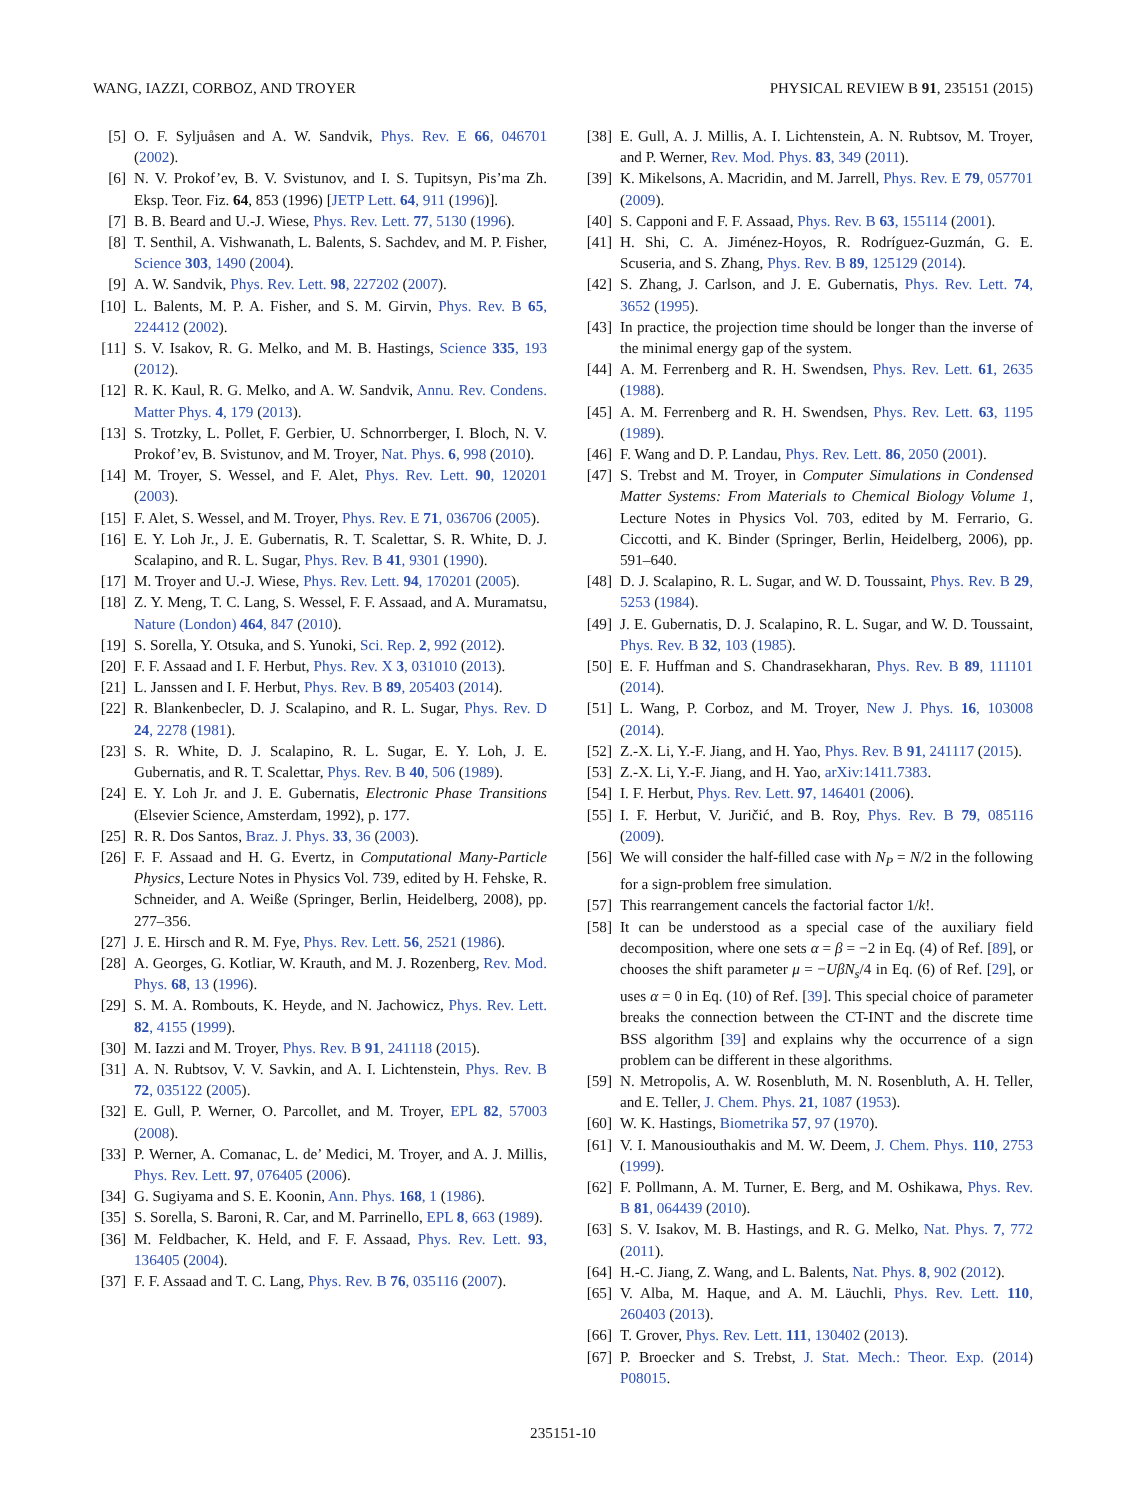WANG, IAZZI, CORBOZ, AND TROYER PHYSICAL REVIEW B 91, 235151 (2015)
[5] O. F. Syljuåsen and A. W. Sandvik, Phys. Rev. E 66, 046701 (2002).
[6] N. V. Prokof’ev, B. V. Svistunov, and I. S. Tupitsyn, Pis’ma Zh. Eksp. Teor. Fiz. 64, 853 (1996) [JETP Lett. 64, 911 (1996)].
[7] B. B. Beard and U.-J. Wiese, Phys. Rev. Lett. 77, 5130 (1996).
[8] T. Senthil, A. Vishwanath, L. Balents, S. Sachdev, and M. P. Fisher, Science 303, 1490 (2004).
[9] A. W. Sandvik, Phys. Rev. Lett. 98, 227202 (2007).
[10] L. Balents, M. P. A. Fisher, and S. M. Girvin, Phys. Rev. B 65, 224412 (2002).
[11] S. V. Isakov, R. G. Melko, and M. B. Hastings, Science 335, 193 (2012).
[12] R. K. Kaul, R. G. Melko, and A. W. Sandvik, Annu. Rev. Condens. Matter Phys. 4, 179 (2013).
[13] S. Trotzky, L. Pollet, F. Gerbier, U. Schnorrberger, I. Bloch, N. V. Prokof’ev, B. Svistunov, and M. Troyer, Nat. Phys. 6, 998 (2010).
[14] M. Troyer, S. Wessel, and F. Alet, Phys. Rev. Lett. 90, 120201 (2003).
[15] F. Alet, S. Wessel, and M. Troyer, Phys. Rev. E 71, 036706 (2005).
[16] E. Y. Loh Jr., J. E. Gubernatis, R. T. Scalettar, S. R. White, D. J. Scalapino, and R. L. Sugar, Phys. Rev. B 41, 9301 (1990).
[17] M. Troyer and U.-J. Wiese, Phys. Rev. Lett. 94, 170201 (2005).
[18] Z. Y. Meng, T. C. Lang, S. Wessel, F. F. Assaad, and A. Muramatsu, Nature (London) 464, 847 (2010).
[19] S. Sorella, Y. Otsuka, and S. Yunoki, Sci. Rep. 2, 992 (2012).
[20] F. F. Assaad and I. F. Herbut, Phys. Rev. X 3, 031010 (2013).
[21] L. Janssen and I. F. Herbut, Phys. Rev. B 89, 205403 (2014).
[22] R. Blankenbecler, D. J. Scalapino, and R. L. Sugar, Phys. Rev. D 24, 2278 (1981).
[23] S. R. White, D. J. Scalapino, R. L. Sugar, E. Y. Loh, J. E. Gubernatis, and R. T. Scalettar, Phys. Rev. B 40, 506 (1989).
[24] E. Y. Loh Jr. and J. E. Gubernatis, Electronic Phase Transitions (Elsevier Science, Amsterdam, 1992), p. 177.
[25] R. R. Dos Santos, Braz. J. Phys. 33, 36 (2003).
[26] F. F. Assaad and H. G. Evertz, in Computational Many-Particle Physics, Lecture Notes in Physics Vol. 739, edited by H. Fehske, R. Schneider, and A. Weiße (Springer, Berlin, Heidelberg, 2008), pp. 277–356.
[27] J. E. Hirsch and R. M. Fye, Phys. Rev. Lett. 56, 2521 (1986).
[28] A. Georges, G. Kotliar, W. Krauth, and M. J. Rozenberg, Rev. Mod. Phys. 68, 13 (1996).
[29] S. M. A. Rombouts, K. Heyde, and N. Jachowicz, Phys. Rev. Lett. 82, 4155 (1999).
[30] M. Iazzi and M. Troyer, Phys. Rev. B 91, 241118 (2015).
[31] A. N. Rubtsov, V. V. Savkin, and A. I. Lichtenstein, Phys. Rev. B 72, 035122 (2005).
[32] E. Gull, P. Werner, O. Parcollet, and M. Troyer, EPL 82, 57003 (2008).
[33] P. Werner, A. Comanac, L. de’ Medici, M. Troyer, and A. J. Millis, Phys. Rev. Lett. 97, 076405 (2006).
[34] G. Sugiyama and S. E. Koonin, Ann. Phys. 168, 1 (1986).
[35] S. Sorella, S. Baroni, R. Car, and M. Parrinello, EPL 8, 663 (1989).
[36] M. Feldbacher, K. Held, and F. F. Assaad, Phys. Rev. Lett. 93, 136405 (2004).
[37] F. F. Assaad and T. C. Lang, Phys. Rev. B 76, 035116 (2007).
[38] E. Gull, A. J. Millis, A. I. Lichtenstein, A. N. Rubtsov, M. Troyer, and P. Werner, Rev. Mod. Phys. 83, 349 (2011).
[39] K. Mikelsons, A. Macridin, and M. Jarrell, Phys. Rev. E 79, 057701 (2009).
[40] S. Capponi and F. F. Assaad, Phys. Rev. B 63, 155114 (2001).
[41] H. Shi, C. A. Jiménez-Hoyos, R. Rodríguez-Guzmán, G. E. Scuseria, and S. Zhang, Phys. Rev. B 89, 125129 (2014).
[42] S. Zhang, J. Carlson, and J. E. Gubernatis, Phys. Rev. Lett. 74, 3652 (1995).
[43] In practice, the projection time should be longer than the inverse of the minimal energy gap of the system.
[44] A. M. Ferrenberg and R. H. Swendsen, Phys. Rev. Lett. 61, 2635 (1988).
[45] A. M. Ferrenberg and R. H. Swendsen, Phys. Rev. Lett. 63, 1195 (1989).
[46] F. Wang and D. P. Landau, Phys. Rev. Lett. 86, 2050 (2001).
[47] S. Trebst and M. Troyer, in Computer Simulations in Condensed Matter Systems: From Materials to Chemical Biology Volume 1, Lecture Notes in Physics Vol. 703, edited by M. Ferrario, G. Ciccotti, and K. Binder (Springer, Berlin, Heidelberg, 2006), pp. 591–640.
[48] D. J. Scalapino, R. L. Sugar, and W. D. Toussaint, Phys. Rev. B 29, 5253 (1984).
[49] J. E. Gubernatis, D. J. Scalapino, R. L. Sugar, and W. D. Toussaint, Phys. Rev. B 32, 103 (1985).
[50] E. F. Huffman and S. Chandrasekharan, Phys. Rev. B 89, 111101 (2014).
[51] L. Wang, P. Corboz, and M. Troyer, New J. Phys. 16, 103008 (2014).
[52] Z.-X. Li, Y.-F. Jiang, and H. Yao, Phys. Rev. B 91, 241117 (2015).
[53] Z.-X. Li, Y.-F. Jiang, and H. Yao, arXiv:1411.7383.
[54] I. F. Herbut, Phys. Rev. Lett. 97, 146401 (2006).
[55] I. F. Herbut, V. Juričić, and B. Roy, Phys. Rev. B 79, 085116 (2009).
[56] We will consider the half-filled case with N<sub>P</sub> = N/2 in the following for a sign-problem free simulation.
[57] This rearrangement cancels the factorial factor 1/k!.
[58] It can be understood as a special case of the auxiliary field decomposition, where one sets α = β = −2 in Eq. (4) of Ref. [89], or chooses the shift parameter μ = −UβN<sub>s</sub>/4 in Eq. (6) of Ref. [29], or uses α = 0 in Eq. (10) of Ref. [39]. This special choice of parameter breaks the connection between the CT-INT and the discrete time BSS algorithm [39] and explains why the occurrence of a sign problem can be different in these algorithms.
[59] N. Metropolis, A. W. Rosenbluth, M. N. Rosenbluth, A. H. Teller, and E. Teller, J. Chem. Phys. 21, 1087 (1953).
[60] W. K. Hastings, Biometrika 57, 97 (1970).
[61] V. I. Manousiouthakis and M. W. Deem, J. Chem. Phys. 110, 2753 (1999).
[62] F. Pollmann, A. M. Turner, E. Berg, and M. Oshikawa, Phys. Rev. B 81, 064439 (2010).
[63] S. V. Isakov, M. B. Hastings, and R. G. Melko, Nat. Phys. 7, 772 (2011).
[64] H.-C. Jiang, Z. Wang, and L. Balents, Nat. Phys. 8, 902 (2012).
[65] V. Alba, M. Haque, and A. M. Läuchli, Phys. Rev. Lett. 110, 260403 (2013).
[66] T. Grover, Phys. Rev. Lett. 111, 130402 (2013).
[67] P. Broecker and S. Trebst, J. Stat. Mech.: Theor. Exp. (2014) P08015.
235151-10